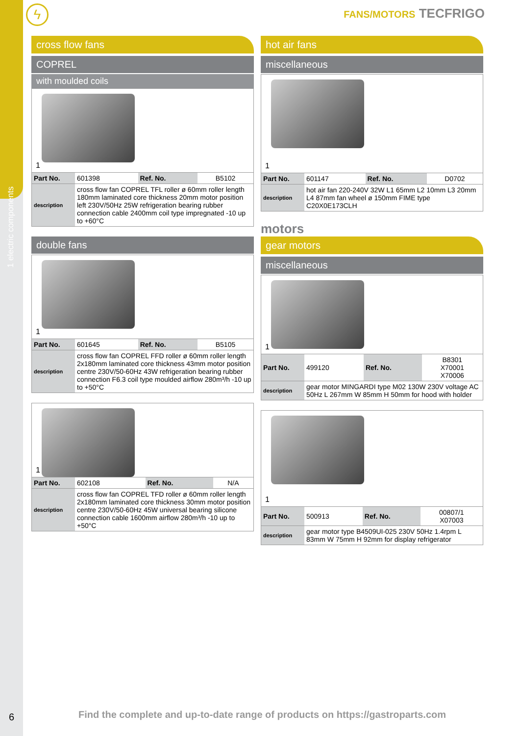1 electric components
ϟ FANS/MOTORS TECFRIGO
cross flow fans
COPREL
with moulded coils
1
| Part No. | 601398 | Ref. No. | B5102 |
| description | cross flow fan COPREL TFL roller ø 60mm roller length 180mm laminated core thickness 20mm motor position left 230V/50Hz 25W refrigeration bearing rubber connection cable 2400mm coil type impregnated -10 up to +60°C | | |
double fans
1
| Part No. | 601645 | Ref. No. | B5105 |
| description | cross flow fan COPREL FFD roller ø 60mm roller length 2x180mm laminated core thickness 43mm motor position centre 230V/50-60Hz 43W refrigeration bearing rubber connection F6.3 coil type moulded airflow 280m³/h -10 up to +50°C | | |
1
| Part No. | 602108 | Ref. No. | N/A |
| description | cross flow fan COPREL TFD roller ø 60mm roller length 2x180mm laminated core thickness 30mm motor position centre 230V/50-60Hz 45W universal bearing silicone connection cable 1600mm airflow 280m³/h -10 up to +50°C | | |
hot air fans
miscellaneous
1
| Part No. | 601147 | Ref. No. | D0702 |
| description | hot air fan 220-240V 32W L1 65mm L2 10mm L3 20mm L4 87mm fan wheel ø 150mm FIME type C20X0E173CLH | | |
motors
gear motors
miscellaneous
1
| Part No. | 499120 | Ref. No. | B8301 X70001 X70006 |
| description | gear motor MINGARDI type M02 130W 230V voltage AC 50Hz L 267mm W 85mm H 50mm for hood with holder | | |
1
| Part No. | 500913 | Ref. No. | 00807/1 X07003 |
| description | gear motor type B4509UI-025 230V 50Hz 1.4rpm L 83mm W 75mm H 92mm for display refrigerator | | |
6
Find the complete and up-to-date range of products on https://gastroparts.com